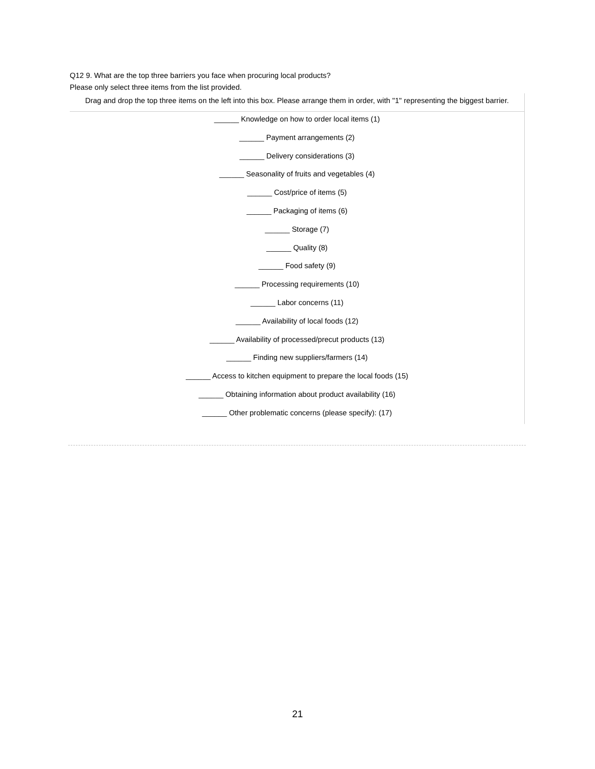Q12 9. What are the top three barriers you face when procuring local products?
Please only select three items from the list provided.
Drag and drop the top three items on the left into this box. Please arrange them in order, with "1" representing the biggest barrier.
______ Knowledge on how to order local items (1)
______ Payment arrangements (2)
______ Delivery considerations (3)
______ Seasonality of fruits and vegetables (4)
______ Cost/price of items (5)
______ Packaging of items (6)
______ Storage (7)
______ Quality (8)
______ Food safety (9)
______ Processing requirements (10)
______ Labor concerns (11)
______ Availability of local foods (12)
______ Availability of processed/precut products (13)
______ Finding new suppliers/farmers (14)
______ Access to kitchen equipment to prepare the local foods (15)
______ Obtaining information about product availability (16)
______ Other problematic concerns (please specify): (17)
21